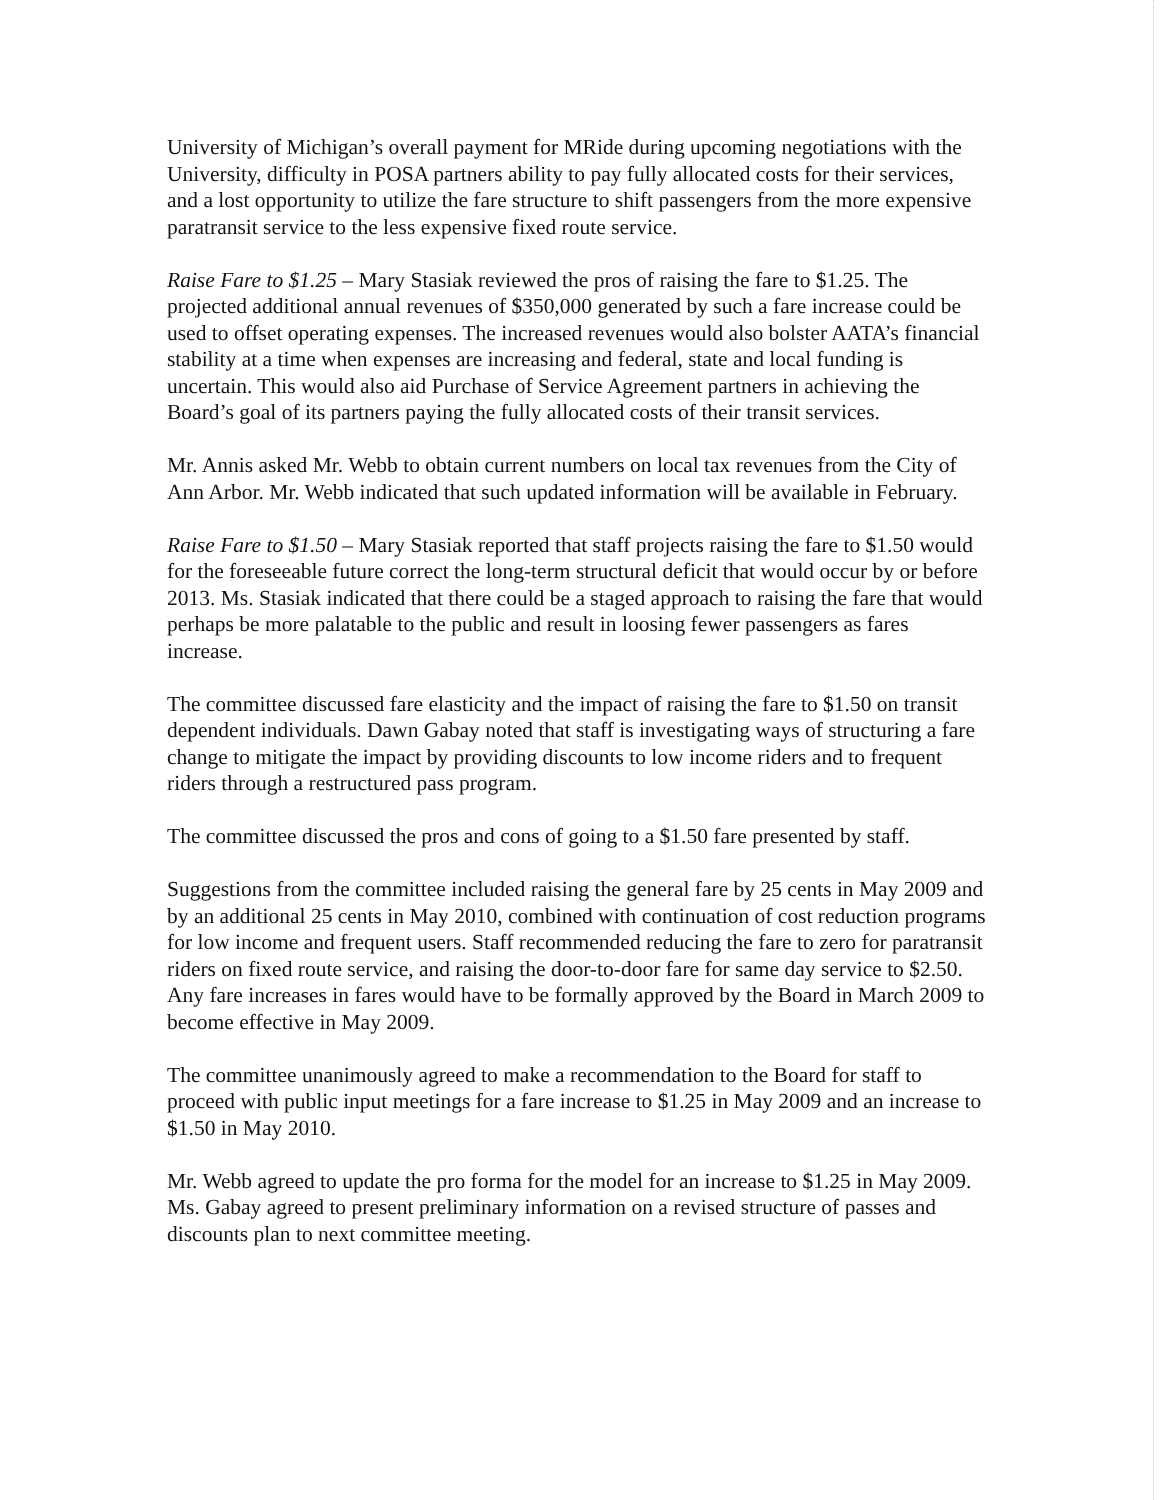University of Michigan’s overall payment for MRide during upcoming negotiations with the University, difficulty in POSA partners ability to pay fully allocated costs for their services, and a lost opportunity to utilize the fare structure to shift passengers from the more expensive paratransit service to the less expensive fixed route service.
Raise Fare to $1.25 – Mary Stasiak reviewed the pros of raising the fare to $1.25. The projected additional annual revenues of $350,000 generated by such a fare increase could be used to offset operating expenses. The increased revenues would also bolster AATA’s financial stability at a time when expenses are increasing and federal, state and local funding is uncertain. This would also aid Purchase of Service Agreement partners in achieving the Board’s goal of its partners paying the fully allocated costs of their transit services.
Mr. Annis asked Mr. Webb to obtain current numbers on local tax revenues from the City of Ann Arbor. Mr. Webb indicated that such updated information will be available in February.
Raise Fare to $1.50 – Mary Stasiak reported that staff projects raising the fare to $1.50 would for the foreseeable future correct the long-term structural deficit that would occur by or before 2013. Ms. Stasiak indicated that there could be a staged approach to raising the fare that would perhaps be more palatable to the public and result in loosing fewer passengers as fares increase.
The committee discussed fare elasticity and the impact of raising the fare to $1.50 on transit dependent individuals. Dawn Gabay noted that staff is investigating ways of structuring a fare change to mitigate the impact by providing discounts to low income riders and to frequent riders through a restructured pass program.
The committee discussed the pros and cons of going to a $1.50 fare presented by staff.
Suggestions from the committee included raising the general fare by 25 cents in May 2009 and by an additional 25 cents in May 2010, combined with continuation of cost reduction programs for low income and frequent users. Staff recommended reducing the fare to zero for paratransit riders on fixed route service, and raising the door-to-door fare for same day service to $2.50. Any fare increases in fares would have to be formally approved by the Board in March 2009 to become effective in May 2009.
The committee unanimously agreed to make a recommendation to the Board for staff to proceed with public input meetings for a fare increase to $1.25 in May 2009 and an increase to $1.50 in May 2010.
Mr. Webb agreed to update the pro forma for the model for an increase to $1.25 in May 2009. Ms. Gabay agreed to present preliminary information on a revised structure of passes and discounts plan to next committee meeting.